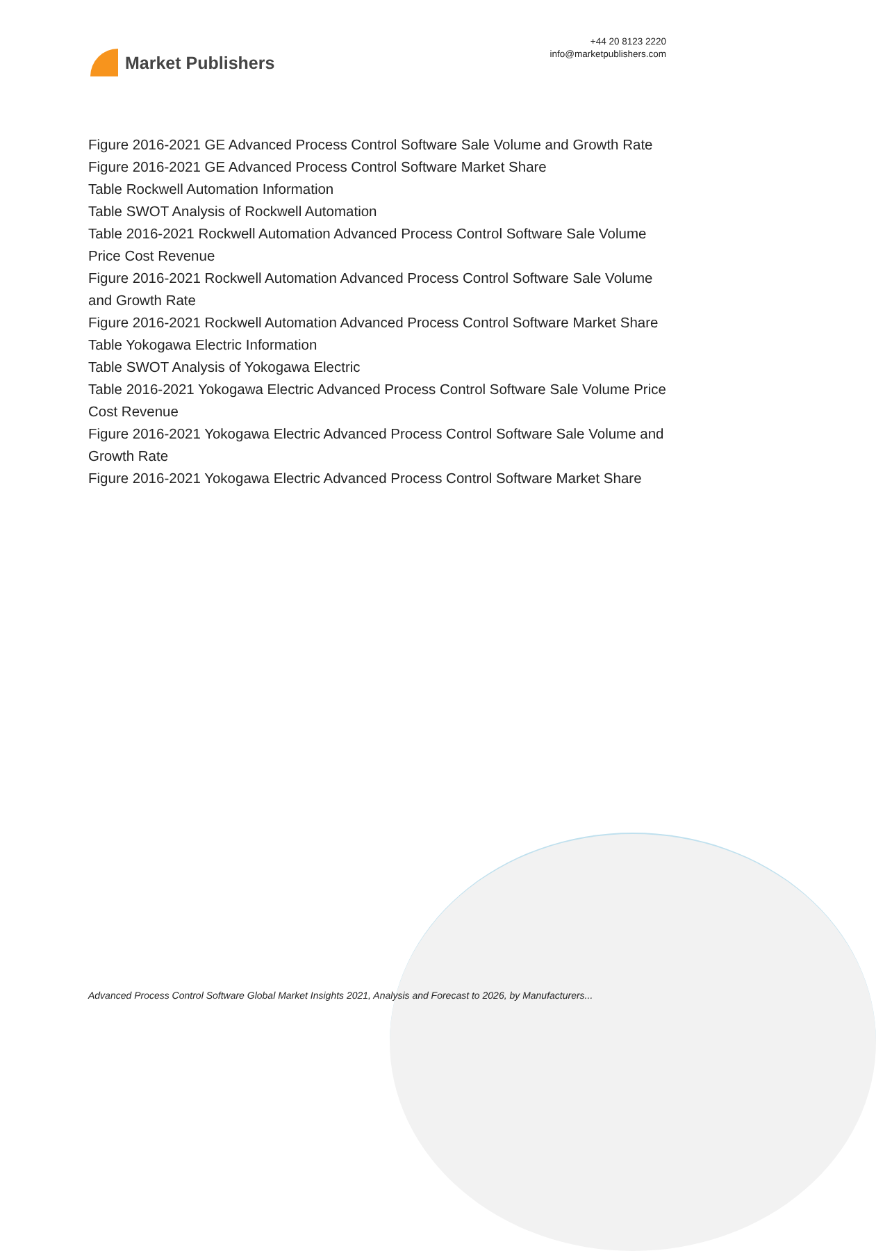Market Publishers
+44 20 8123 2220
info@marketpublishers.com
Figure 2016-2021 GE Advanced Process Control Software Sale Volume and Growth Rate
Figure 2016-2021 GE Advanced Process Control Software Market Share
Table Rockwell Automation Information
Table SWOT Analysis of Rockwell Automation
Table 2016-2021 Rockwell Automation Advanced Process Control Software Sale Volume Price Cost Revenue
Figure 2016-2021 Rockwell Automation Advanced Process Control Software Sale Volume and Growth Rate
Figure 2016-2021 Rockwell Automation Advanced Process Control Software Market Share
Table Yokogawa Electric Information
Table SWOT Analysis of Yokogawa Electric
Table 2016-2021 Yokogawa Electric Advanced Process Control Software Sale Volume Price Cost Revenue
Figure 2016-2021 Yokogawa Electric Advanced Process Control Software Sale Volume and Growth Rate
Figure 2016-2021 Yokogawa Electric Advanced Process Control Software Market Share
Advanced Process Control Software Global Market Insights 2021, Analysis and Forecast to 2026, by Manufacturers...